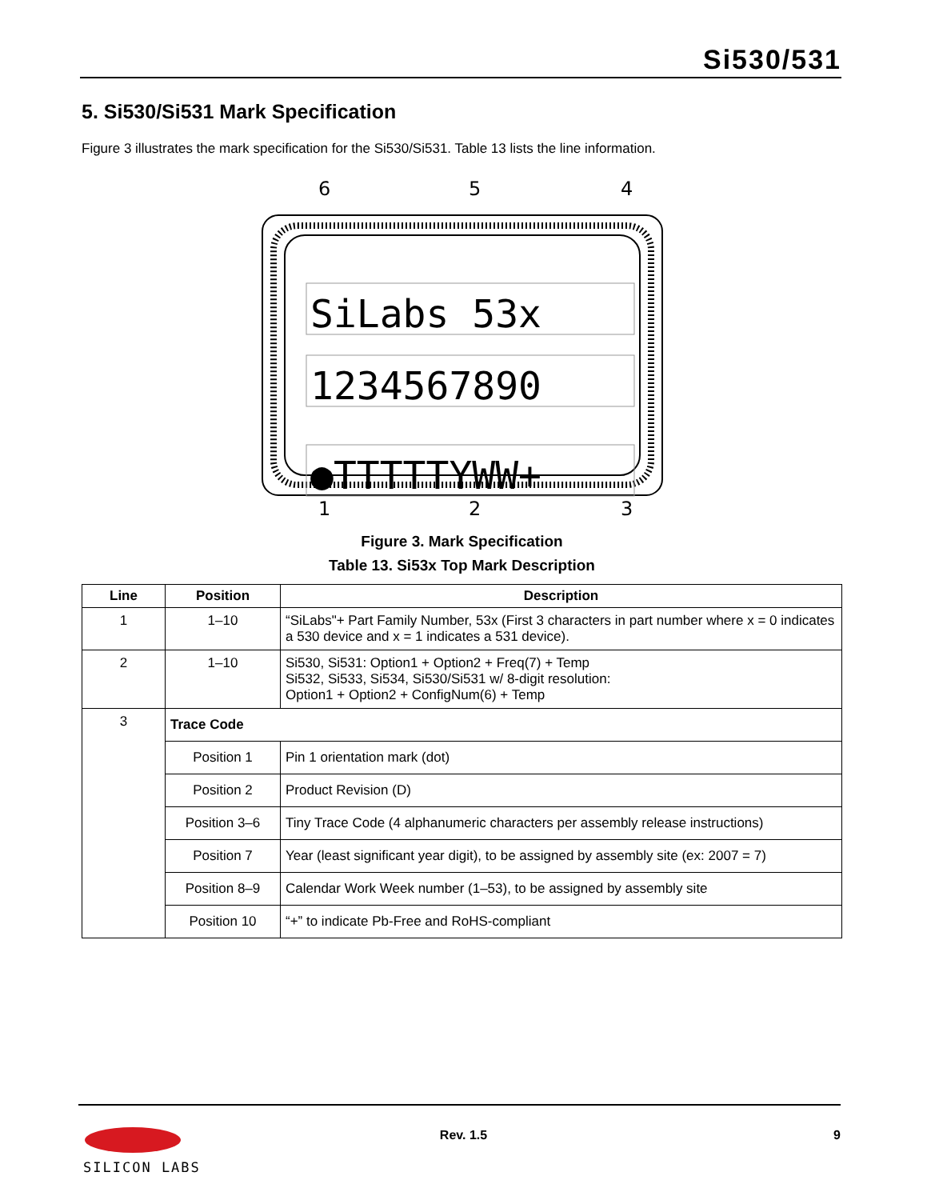Si530/531
5. Si530/Si531 Mark Specification
Figure 3 illustrates the mark specification for the Si530/Si531. Table 13 lists the line information.
6
5
4
SiLabs 53x
1234567890
●TTTTTYWW+
1
2
3
Figure 3. Mark Specification
Table 13. Si53x Top Mark Description
| Line | Position | Description |
| --- | --- | --- |
| 1 | 1–10 | “SiLabs"+ Part Family Number, 53x (First 3 characters in part number where x = 0 indicates a 530 device and x = 1 indicates a 531 device). |
| 2 | 1–10 | Si530, Si531: Option1 + Option2 + Freq(7) + Temp Si532, Si533, Si534, Si530/Si531 w/ 8-digit resolution: Option1 + Option2 + ConfigNum(6) + Temp |
| 3 | Trace Code | |
| | Position 1 | Pin 1 orientation mark (dot) |
| | Position 2 | Product Revision (D) |
| | Position 3–6 | Tiny Trace Code (4 alphanumeric characters per assembly release instructions) |
| | Position 7 | Year (least significant year digit), to be assigned by assembly site (ex: 2007 = 7) |
| | Position 8–9 | Calendar Work Week number (1–53), to be assigned by assembly site |
| | Position 10 | “+” to indicate Pb-Free and RoHS-compliant |
SILICON LABS
Rev. 1.5 9